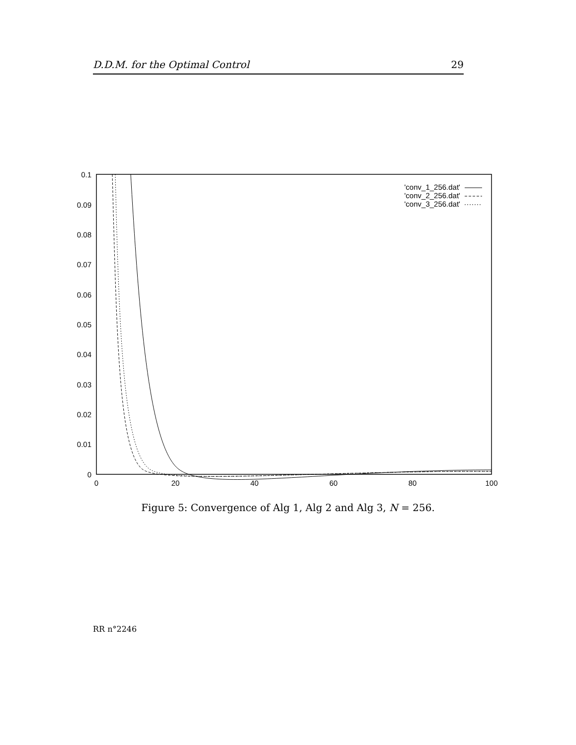D.D.M. for the Optimal Control 29
0.1
0.09
0.08
0.07
0.06
0.05
0.04
0.03
0.02
0.01
0
0
20
40
60
80
100
'conv_1_256.dat'
'conv_2_256.dat'
'conv_3_256.dat'
Figure 5: Convergence of Alg 1, Alg 2 and Alg 3, N = 256.
RR n°2246